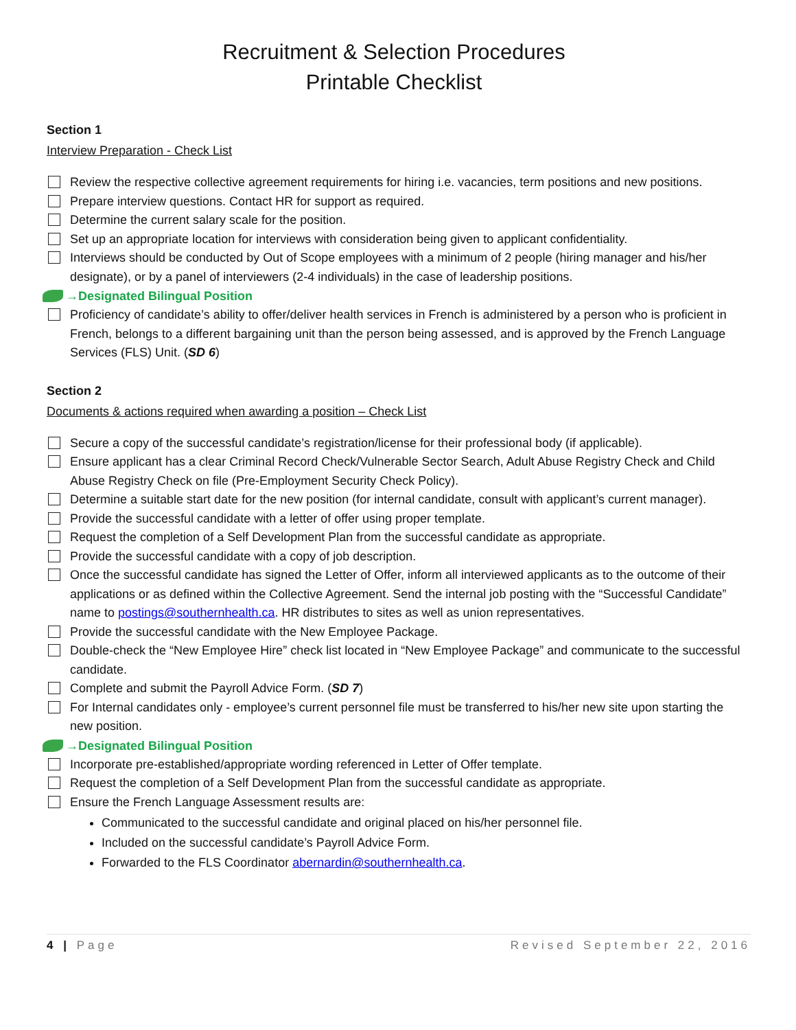Recruitment & Selection Procedures
Printable Checklist
Section 1
Interview Preparation - Check List
Review the respective collective agreement requirements for hiring i.e. vacancies, term positions and new positions.
Prepare interview questions. Contact HR for support as required.
Determine the current salary scale for the position.
Set up an appropriate location for interviews with consideration being given to applicant confidentiality.
Interviews should be conducted by Out of Scope employees with a minimum of 2 people (hiring manager and his/her designate), or by a panel of interviewers (2-4 individuals) in the case of leadership positions.
→Designated Bilingual Position
Proficiency of candidate’s ability to offer/deliver health services in French is administered by a person who is proficient in French, belongs to a different bargaining unit than the person being assessed, and is approved by the French Language Services (FLS) Unit. (SD 6)
Section 2
Documents & actions required when awarding a position – Check List
Secure a copy of the successful candidate’s registration/license for their professional body (if applicable).
Ensure applicant has a clear Criminal Record Check/Vulnerable Sector Search, Adult Abuse Registry Check and Child Abuse Registry Check on file (Pre-Employment Security Check Policy).
Determine a suitable start date for the new position (for internal candidate, consult with applicant’s current manager).
Provide the successful candidate with a letter of offer using proper template.
Request the completion of a Self Development Plan from the successful candidate as appropriate.
Provide the successful candidate with a copy of job description.
Once the successful candidate has signed the Letter of Offer, inform all interviewed applicants as to the outcome of their applications or as defined within the Collective Agreement. Send the internal job posting with the “Successful Candidate” name to postings@southernhealth.ca. HR distributes to sites as well as union representatives.
Provide the successful candidate with the New Employee Package.
Double-check the “New Employee Hire” check list located in “New Employee Package” and communicate to the successful candidate.
Complete and submit the Payroll Advice Form. (SD 7)
For Internal candidates only - employee’s current personnel file must be transferred to his/her new site upon starting the new position.
→Designated Bilingual Position
Incorporate pre-established/appropriate wording referenced in Letter of Offer template.
Request the completion of a Self Development Plan from the successful candidate as appropriate.
Ensure the French Language Assessment results are:
Communicated to the successful candidate and original placed on his/her personnel file.
Included on the successful candidate’s Payroll Advice Form.
Forwarded to the FLS Coordinator abernardin@southernhealth.ca.
4 | Page Revised September 22, 2016